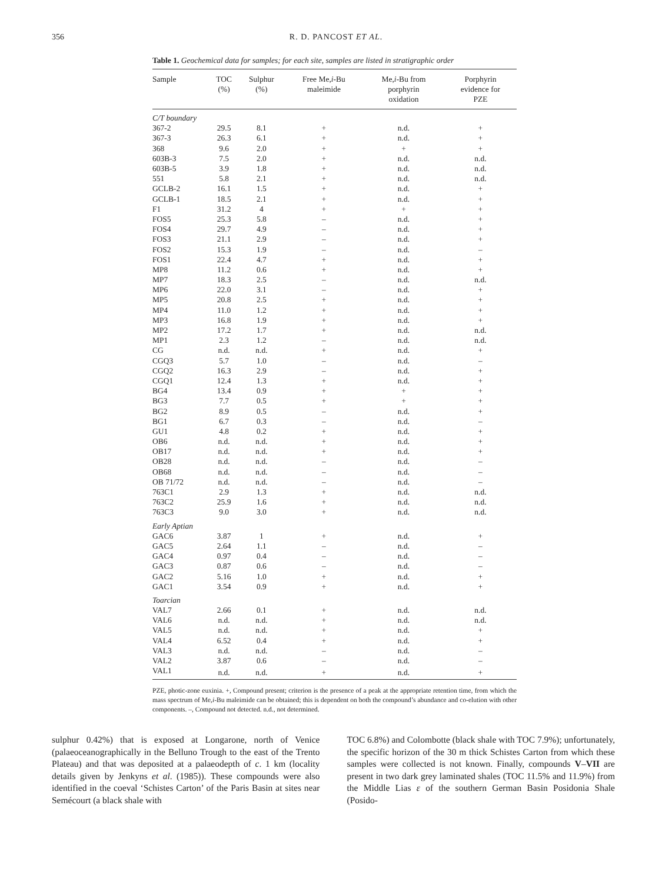356
R. D. PANCOST ET AL.
Table 1. Geochemical data for samples; for each site, samples are listed in stratigraphic order
| Sample | TOC (%) | Sulphur (%) | Free Me, i -Bu maleimide | Me, i -Bu from porphyrin oxidation | Porphyrin evidence for PZE |
| --- | --- | --- | --- | --- | --- |
| C/T boundary | | | | | |
| 367-2 | 29.5 | 8.1 | + | n.d. | + |
| 367-3 | 26.3 | 6.1 | + | n.d. | + |
| 368 | 9.6 | 2.0 | + | + | + |
| 603B-3 | 7.5 | 2.0 | + | n.d. | n.d. |
| 603B-5 | 3.9 | 1.8 | + | n.d. | n.d. |
| 551 | 5.8 | 2.1 | + | n.d. | n.d. |
| GCLB-2 | 16.1 | 1.5 | + | n.d. | + |
| GCLB-1 | 18.5 | 2.1 | + | n.d. | + |
| F1 | 31.2 | 4 | + | + | + |
| FOS5 | 25.3 | 5.8 | – | n.d. | + |
| FOS4 | 29.7 | 4.9 | – | n.d. | + |
| FOS3 | 21.1 | 2.9 | – | n.d. | + |
| FOS2 | 15.3 | 1.9 | – | n.d. | – |
| FOS1 | 22.4 | 4.7 | + | n.d. | + |
| MP8 | 11.2 | 0.6 | + | n.d. | + |
| MP7 | 18.3 | 2.5 | – | n.d. | n.d. |
| MP6 | 22.0 | 3.1 | – | n.d. | + |
| MP5 | 20.8 | 2.5 | + | n.d. | + |
| MP4 | 11.0 | 1.2 | + | n.d. | + |
| MP3 | 16.8 | 1.9 | + | n.d. | + |
| MP2 | 17.2 | 1.7 | + | n.d. | n.d. |
| MP1 | 2.3 | 1.2 | – | n.d. | n.d. |
| CG | n.d. | n.d. | + | n.d. | + |
| CGQ3 | 5.7 | 1.0 | – | n.d. | – |
| CGQ2 | 16.3 | 2.9 | – | n.d. | + |
| CGQ1 | 12.4 | 1.3 | + | n.d. | + |
| BG4 | 13.4 | 0.9 | + | + | + |
| BG3 | 7.7 | 0.5 | + | + | + |
| BG2 | 8.9 | 0.5 | – | n.d. | + |
| BG1 | 6.7 | 0.3 | – | n.d. | – |
| GU1 | 4.8 | 0.2 | + | n.d. | + |
| OB6 | n.d. | n.d. | + | n.d. | + |
| OB17 | n.d. | n.d. | + | n.d. | + |
| OB28 | n.d. | n.d. | – | n.d. | – |
| OB68 | n.d. | n.d. | – | n.d. | – |
| OB 71/72 | n.d. | n.d. | – | n.d. | – |
| 763C1 | 2.9 | 1.3 | + | n.d. | n.d. |
| 763C2 | 25.9 | 1.6 | + | n.d. | n.d. |
| 763C3 | 9.0 | 3.0 | + | n.d. | n.d. |
| Early Aptian | | | | | |
| GAC6 | 3.87 | 1 | + | n.d. | + |
| GAC5 | 2.64 | 1.1 | – | n.d. | – |
| GAC4 | 0.97 | 0.4 | – | n.d. | – |
| GAC3 | 0.87 | 0.6 | – | n.d. | – |
| GAC2 | 5.16 | 1.0 | + | n.d. | + |
| GAC1 | 3.54 | 0.9 | + | n.d. | + |
| Toarcian | | | | | |
| VAL7 | 2.66 | 0.1 | + | n.d. | n.d. |
| VAL6 | n.d. | n.d. | + | n.d. | n.d. |
| VAL5 | n.d. | n.d. | + | n.d. | + |
| VAL4 | 6.52 | 0.4 | + | n.d. | + |
| VAL3 | n.d. | n.d. | – | n.d. | – |
| VAL2 | 3.87 | 0.6 | – | n.d. | – |
| VAL1 | n.d. | n.d. | + | n.d. | + |
PZE, photic-zone euxinia. +, Compound present; criterion is the presence of a peak at the appropriate retention time, from which the mass spectrum of Me,i-Bu maleimide can be obtained; this is dependent on both the compound’s abundance and co-elution with other components. –, Compound not detected. n.d., not determined.
sulphur 0.42%) that is exposed at Longarone, north of Venice (palaeoceanographically in the Belluno Trough to the east of the Trento Plateau) and that was deposited at a palaeodepth of c. 1 km (locality details given by Jenkyns et al. (1985)). These compounds were also identified in the coeval ‘Schistes Carton’ of the Paris Basin at sites near Semécourt (a black shale with
TOC 6.8%) and Colombotte (black shale with TOC 7.9%); unfortunately, the specific horizon of the 30 m thick Schistes Carton from which these samples were collected is not known. Finally, compounds V–VII are present in two dark grey laminated shales (TOC 11.5% and 11.9%) from the Middle Lias ε of the southern German Basin Posidonia Shale (Posido-